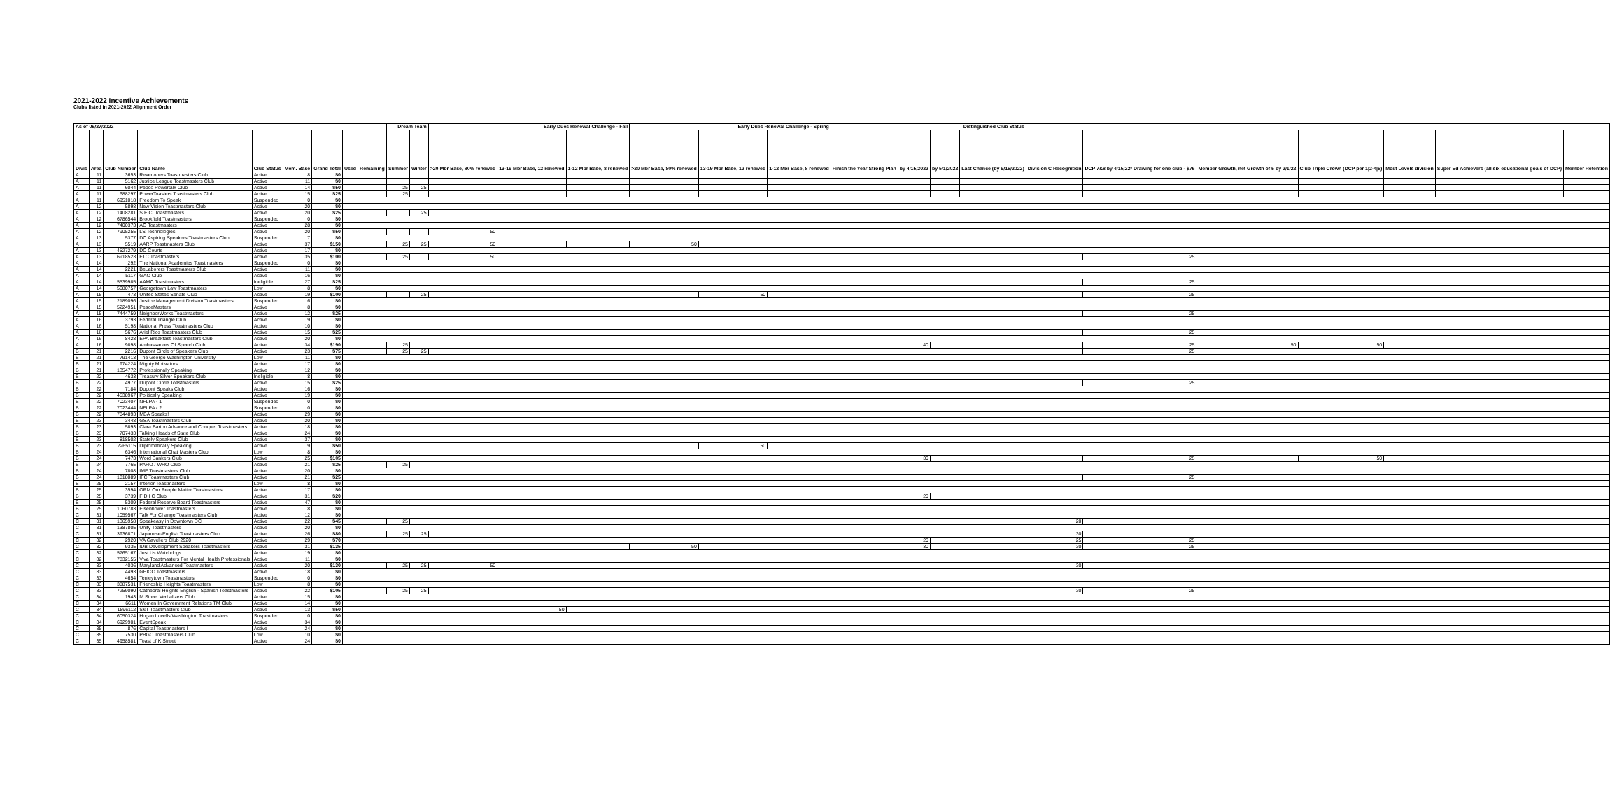2021-2022 Incentive Achievements
Clubs listed in 2021-2022 Alignment Order
| As of 05/27/2022 | | | | | | | | | Dream Team | | Early Dues Renewal Challenge - Fall | | | Early Dues Renewal Challenge - Spring | | | | Distinguished Club Status | | | | | | | | | |
| --- | --- | --- | --- | --- | --- | --- | --- | --- | --- | --- | --- | --- | --- | --- | --- | --- | --- | --- | --- | --- | --- | --- | --- | --- | --- | --- | --- |
| Divis | Area | Club Number | Club Name | Club Status | Mem. Base | Grand Total | Used | Remaining | Summer | Winter | >20 Mbr Base, 80% renewed | 13-19 Mbr Base, 12 renewed | 1-12 Mbr Base, 8 renewed | >20 Mbr Base, 80% renewed | 13-19 Mbr Base, 12 renewed | 1-12 Mbr Base, 8 renewed | Finish the Year Strong Plan | by 4/15/2022 | by 5/1/2022 | Last Chance (by 6/15/2022) | Division C Recognition | DCP 7&8 by 4/15/22* Drawing for one club - $75 | Member Growth, net Growth of 5 by 2/1/22 | Club Triple Crown (DCP per 1/2-4/5) | Most Levels division | Super Ed Achievers (all six educational goals of DCP) | Member Retention |
| A | 11 | 3653 | Revenooers Toastmasters Club | Active | 8 | $0 | | | | | | | | | | | | | | | | | | | | | |
| A | 11 | 5162 | Justice League Toastmasters Club | Active | 11 | $0 | | | | | | | | | | | | | | | | | | | | | |
| A | 11 | 6044 | Pepco Powertalk Club | Active | 14 | $50 | | | 25 | 25 | | | | | | | | | | | | | | | | | |
| A | 11 | 688297 | PowerToasters Toastmasters Club | Active | 15 | $25 | | | 25 | | | | | | | | | | | | | | | | | | |
| A | 11 | 6951018 | Freedom To Speak | Suspended | 0 | $0 | | | | | | | | | | | | | | | | | | | | | |
| A | 12 | 5898 | New Vision Toastmasters Club | Active | 20 | $0 | | | | | | | | | | | | | | | | | | | | | |
| A | 12 | 1408281 | S.E.C. Toastmasters | Active | 20 | $25 | | | | 25 | | | | | | | | | | | | | | | | | |
| A | 12 | 6786544 | Brookfield Toastmasters | Suspended | 0 | $0 | | | | | | | | | | | | | | | | | | | | | |
| A | 12 | 7400373 | AO Toastmasters | Active | 28 | $0 | | | | | | | | | | | | | | | | | | | | | |
| A | 12 | 7905255 | LS Technologies | Active | 20 | $50 | | | | | 50 | | | | | | | | | | | | | | | | |
| A | 13 | 5377 | DC Aspiring Speakers Toastmasters Club | Suspended | 7 | $0 | | | | | | | | | | | | | | | | | | | | | |
| A | 13 | 5519 | AARP Toastmasters Club | Active | 37 | $150 | | | 25 | 25 | 50 | | | 50 | | | | | | | | | | | | | |
| A | 13 | 4527279 | DC Courts | Active | 17 | $0 | | | | | | | | | | | | | | | | | | | | | |
| A | 13 | 6918523 | FTC Toastmasters | Active | 35 | $100 | | | 25 | | 50 | | | | | | | | | | | 25 | | | | | |
| A | 14 | 292 | The National Academies Toastmasters | Suspended | 0 | $0 | | | | | | | | | | | | | | | | | | | | | |
| A | 14 | 2221 | BeLaborers Toastmasters Club | Active | 11 | $0 | | | | | | | | | | | | | | | | | | | | | |
| A | 14 | 5117 | GAO Club | Active | 16 | $0 | | | | | | | | | | | | | | | | | | | | | |
| A | 14 | 5539985 | AAMC Toastmasters | Ineligible | 27 | $25 | | | | | | | | | | | | | | | | 25 | | | | | |
| A | 14 | 5680757 | Georgetown Law Toastmasters | Low | 8 | $0 | | | | | | | | | | | | | | | | | | | | | |
| A | 15 | 473 | United States Senate Club | Active | 19 | $100 | | | | 25 | | | | | 50 | | | | | | | 25 | | | | | |
| A | 15 | 2189096 | Justice Management Division Toastmasters | Suspended | 6 | $0 | | | | | | | | | | | | | | | | | | | | | |
| A | 15 | 5224951 | PeaceMasters | Active | 8 | $0 | | | | | | | | | | | | | | | | | | | | | |
| A | 15 | 7444759 | NeighborWorks Toastmasters | Active | 12 | $25 | | | | | | | | | | | | | | | | 25 | | | | | |
| A | 16 | 3793 | Federal Triangle Club | Active | 9 | $0 | | | | | | | | | | | | | | | | | | | | | |
| A | 16 | 5198 | National Press Toastmasters Club | Active | 10 | $0 | | | | | | | | | | | | | | | | | | | | | |
| A | 16 | 5676 | Ariel Rios Toastmasters Club | Active | 15 | $25 | | | | | | | | | | | | | | | | 25 | | | | | |
| A | 16 | 8428 | EPA Breakfast Toastmasters Club | Active | 20 | $0 | | | | | | | | | | | | | | | | | | | | | |
| A | 16 | 9898 | Ambassadors Of Speech Club | Active | 34 | $190 | | | 25 | | | | | | | | | 40 | | | | 25 | 50 | 50 | | | |
| B | 21 | 2216 | Dupont Circle of Speakers Club | Active | 23 | $75 | | | 25 | 25 | | | | | | | | | | | | 25 | | | | | |
| B | 21 | 791413 | The George Washington University | Low | 11 | $0 | | | | | | | | | | | | | | | | | | | | | |
| B | 21 | 974224 | Mighty Motivators | Active | 17 | $0 | | | | | | | | | | | | | | | | | | | | | |
| B | 21 | 1354772 | Professionally Speaking | Active | 12 | $0 | | | | | | | | | | | | | | | | | | | | | |
| B | 22 | 4633 | Treasury Silver Speakers Club | Ineligible | 8 | $0 | | | | | | | | | | | | | | | | | | | | | |
| B | 22 | 4977 | Dupont Circle Toastmasters | Active | 15 | $25 | | | | | | | | | | | | | | | | 25 | | | | | |
| B | 22 | 7184 | Dupont Speaks Club | Active | 16 | $0 | | | | | | | | | | | | | | | | | | | | | |
| B | 22 | 4538967 | Politically Speaking | Active | 19 | $0 | | | | | | | | | | | | | | | | | | | | | |
| B | 22 | 7023407 | NFLPA - 1 | Suspended | 0 | $0 | | | | | | | | | | | | | | | | | | | | | |
| B | 22 | 7023444 | NFLPA - 2 | Suspended | 0 | $0 | | | | | | | | | | | | | | | | | | | | | |
| B | 22 | 7844893 | MBA Speaks! | Active | 29 | $0 | | | | | | | | | | | | | | | | | | | | | |
| B | 23 | 3448 | GSA Toastmasters Club | Active | 20 | $0 | | | | | | | | | | | | | | | | | | | | | |
| B | 23 | 5893 | Clara Barton Advance and Conquer Toastmasters | Active | 18 | $0 | | | | | | | | | | | | | | | | | | | | | |
| B | 23 | 707433 | Talking Heads of State Club | Active | 24 | $0 | | | | | | | | | | | | | | | | | | | | | |
| B | 23 | 818502 | Stately Speakers Club | Active | 37 | $0 | | | | | | | | | | | | | | | | | | | | | |
| B | 23 | 2265115 | Diplomatically Speaking | Active | 9 | $50 | | | | | | | | | 50 | | | | | | | | | | | | |
| B | 24 | 6346 | International Chat Masters Club | Low | 8 | $0 | | | | | | | | | | | | | | | | | | | | | |
| B | 24 | 7473 | Word Bankers Club | Active | 25 | $105 | | | | | | | | | | | | 30 | | | | 25 | | 50 | | | |
| B | 24 | 7765 | PAHO / WHO Club | Active | 21 | $25 | | | 25 | | | | | | | | | | | | | | | | | | |
| B | 24 | 7808 | IMF Toastmasters Club | Active | 20 | $0 | | | | | | | | | | | | | | | | | | | | | |
| B | 24 | 1818089 | IFC Toastmasters Club | Active | 21 | $25 | | | | | | | | | | | | | | | | 25 | | | | | |
| B | 25 | 2157 | Interior Toastmasters | Low | 8 | $0 | | | | | | | | | | | | | | | | | | | | | |
| B | 25 | 3594 | OPM Our People Matter Toastmasters | Active | 17 | $0 | | | | | | | | | | | | | | | | | | | | | |
| B | 25 | 3739 | F D I C Club | Active | 31 | $20 | | | | | | | | | | | | 20 | | | | | | | | | |
| B | 25 | 5309 | Federal Reserve Board Toastmasters | Active | 47 | $0 | | | | | | | | | | | | | | | | | | | | | |
| B | 25 | 1060783 | Eisenhower Toastmasters | Active | 8 | $0 | | | | | | | | | | | | | | | | | | | | | |
| C | 31 | 1059567 | Talk For Change Toastmasters Club | Active | 12 | $0 | | | | | | | | | | | | | | | | | | | | | |
| C | 31 | 1365958 | Speakeasy in Downtown DC | Active | 22 | $45 | | | 25 | | | | | | | | | | | | 20 | | | | | | |
| C | 31 | 1387805 | Unity Toastmasters | Active | 20 | $0 | | | | | | | | | | | | | | | | | | | | | |
| C | 31 | 3936871 | Japanese-English Toastmasters Club | Active | 26 | $80 | | | 25 | 25 | | | | | | | | | | | 30 | | | | | | |
| C | 32 | 2920 | VA Gaveliers Club 2920 | Active | 29 | $70 | | | | | | | | | | | | 20 | | | 25 | 25 | | | | | |
| C | 32 | 9335 | IDB Development Speakers Toastmasters | Active | 31 | $135 | | | | | | | | 50 | | | | 30 | | | 30 | 25 | | | | | |
| C | 32 | 5765167 | Just Us Watchdogs | Active | 19 | $0 | | | | | | | | | | | | | | | | | | | | | |
| C | 32 | 7832155 | Viva Toastmasters For Mental Health Professionals | Active | 11 | $0 | | | | | | | | | | | | | | | | | | | | | |
| C | 33 | 4036 | Maryland Advanced Toastmasters | Active | 20 | $130 | | | 25 | 25 | 50 | | | | | | | | | | 30 | | | | | | |
| C | 33 | 4493 | GEICO Toastmasters | Active | 18 | $0 | | | | | | | | | | | | | | | | | | | | | |
| C | 33 | 4654 | Tenleytown Toastmasters | Suspended | 0 | $0 | | | | | | | | | | | | | | | | | | | | | |
| C | 33 | 3887531 | Friendship Heights Toastmasters | Low | 8 | $0 | | | | | | | | | | | | | | | | | | | | | |
| C | 33 | 7259090 | Cathedral Heights English - Spanish Toastmasters | Active | 22 | $105 | | | 25 | 25 | | | | | | | | | | | 30 | 25 | | | | | |
| C | 34 | 1943 | M Street Verbalizers Club | Active | 15 | $0 | | | | | | | | | | | | | | | | | | | | | |
| C | 34 | 6611 | Women In Government Relations TM Club | Active | 14 | $0 | | | | | | | | | | | | | | | | | | | | | |
| C | 34 | 1896112 | S&T Toastmasters Club | Active | 13 | $50 | | | | | | 50 | | | | | | | | | | | | | | | |
| C | 34 | 6050324 | Hogan Lovells Washington Toastmasters | Suspended | 0 | $0 | | | | | | | | | | | | | | | | | | | | | |
| C | 34 | 6929901 | EventSpeak | Active | 34 | $0 | | | | | | | | | | | | | | | | | | | | | |
| C | 35 | 876 | Capital Toastmasters I | Active | 24 | $0 | | | | | | | | | | | | | | | | | | | | | |
| C | 35 | 7530 | PBGC Toastmasters Club | Low | 10 | $0 | | | | | | | | | | | | | | | | | | | | | |
| C | 35 | 4958581 | Toast of K Street | Active | 24 | $0 | | | | | | | | | | | | | | | | | | | | | |